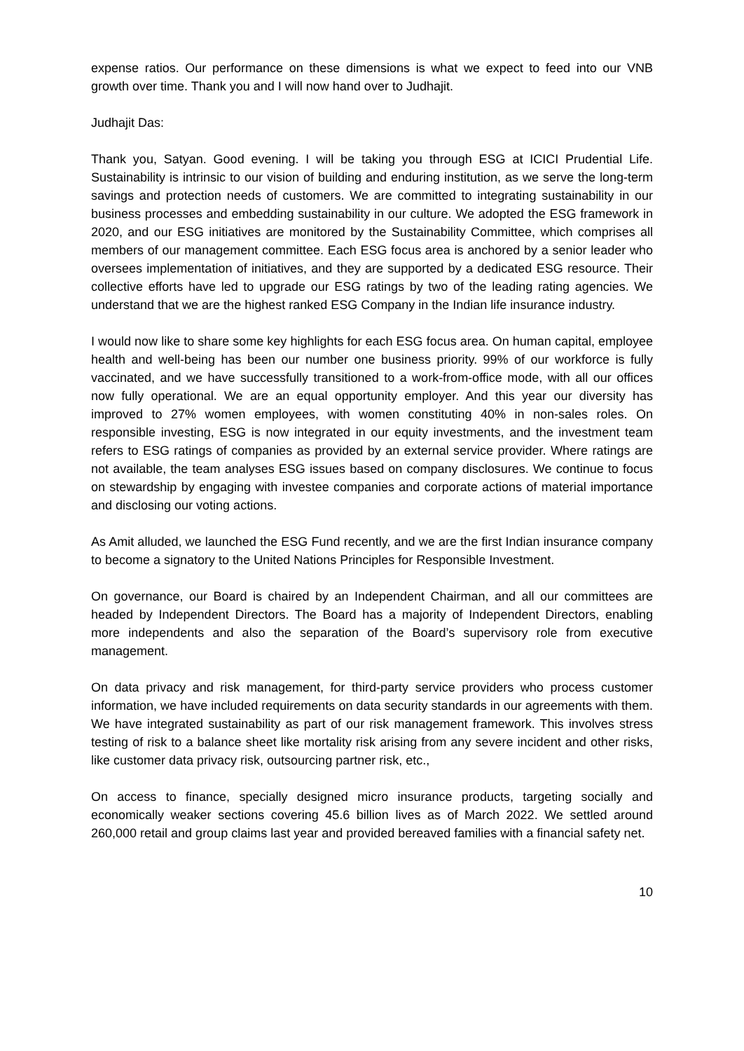expense ratios. Our performance on these dimensions is what we expect to feed into our VNB growth over time. Thank you and I will now hand over to Judhajit.
Judhajit Das:
Thank you, Satyan. Good evening. I will be taking you through ESG at ICICI Prudential Life. Sustainability is intrinsic to our vision of building and enduring institution, as we serve the long-term savings and protection needs of customers. We are committed to integrating sustainability in our business processes and embedding sustainability in our culture. We adopted the ESG framework in 2020, and our ESG initiatives are monitored by the Sustainability Committee, which comprises all members of our management committee. Each ESG focus area is anchored by a senior leader who oversees implementation of initiatives, and they are supported by a dedicated ESG resource. Their collective efforts have led to upgrade our ESG ratings by two of the leading rating agencies. We understand that we are the highest ranked ESG Company in the Indian life insurance industry.
I would now like to share some key highlights for each ESG focus area. On human capital, employee health and well-being has been our number one business priority. 99% of our workforce is fully vaccinated, and we have successfully transitioned to a work-from-office mode, with all our offices now fully operational. We are an equal opportunity employer. And this year our diversity has improved to 27% women employees, with women constituting 40% in non-sales roles. On responsible investing, ESG is now integrated in our equity investments, and the investment team refers to ESG ratings of companies as provided by an external service provider. Where ratings are not available, the team analyses ESG issues based on company disclosures. We continue to focus on stewardship by engaging with investee companies and corporate actions of material importance and disclosing our voting actions.
As Amit alluded, we launched the ESG Fund recently, and we are the first Indian insurance company to become a signatory to the United Nations Principles for Responsible Investment.
On governance, our Board is chaired by an Independent Chairman, and all our committees are headed by Independent Directors. The Board has a majority of Independent Directors, enabling more independents and also the separation of the Board’s supervisory role from executive management.
On data privacy and risk management, for third-party service providers who process customer information, we have included requirements on data security standards in our agreements with them. We have integrated sustainability as part of our risk management framework. This involves stress testing of risk to a balance sheet like mortality risk arising from any severe incident and other risks, like customer data privacy risk, outsourcing partner risk, etc.,
On access to finance, specially designed micro insurance products, targeting socially and economically weaker sections covering 45.6 billion lives as of March 2022. We settled around 260,000 retail and group claims last year and provided bereaved families with a financial safety net.
10